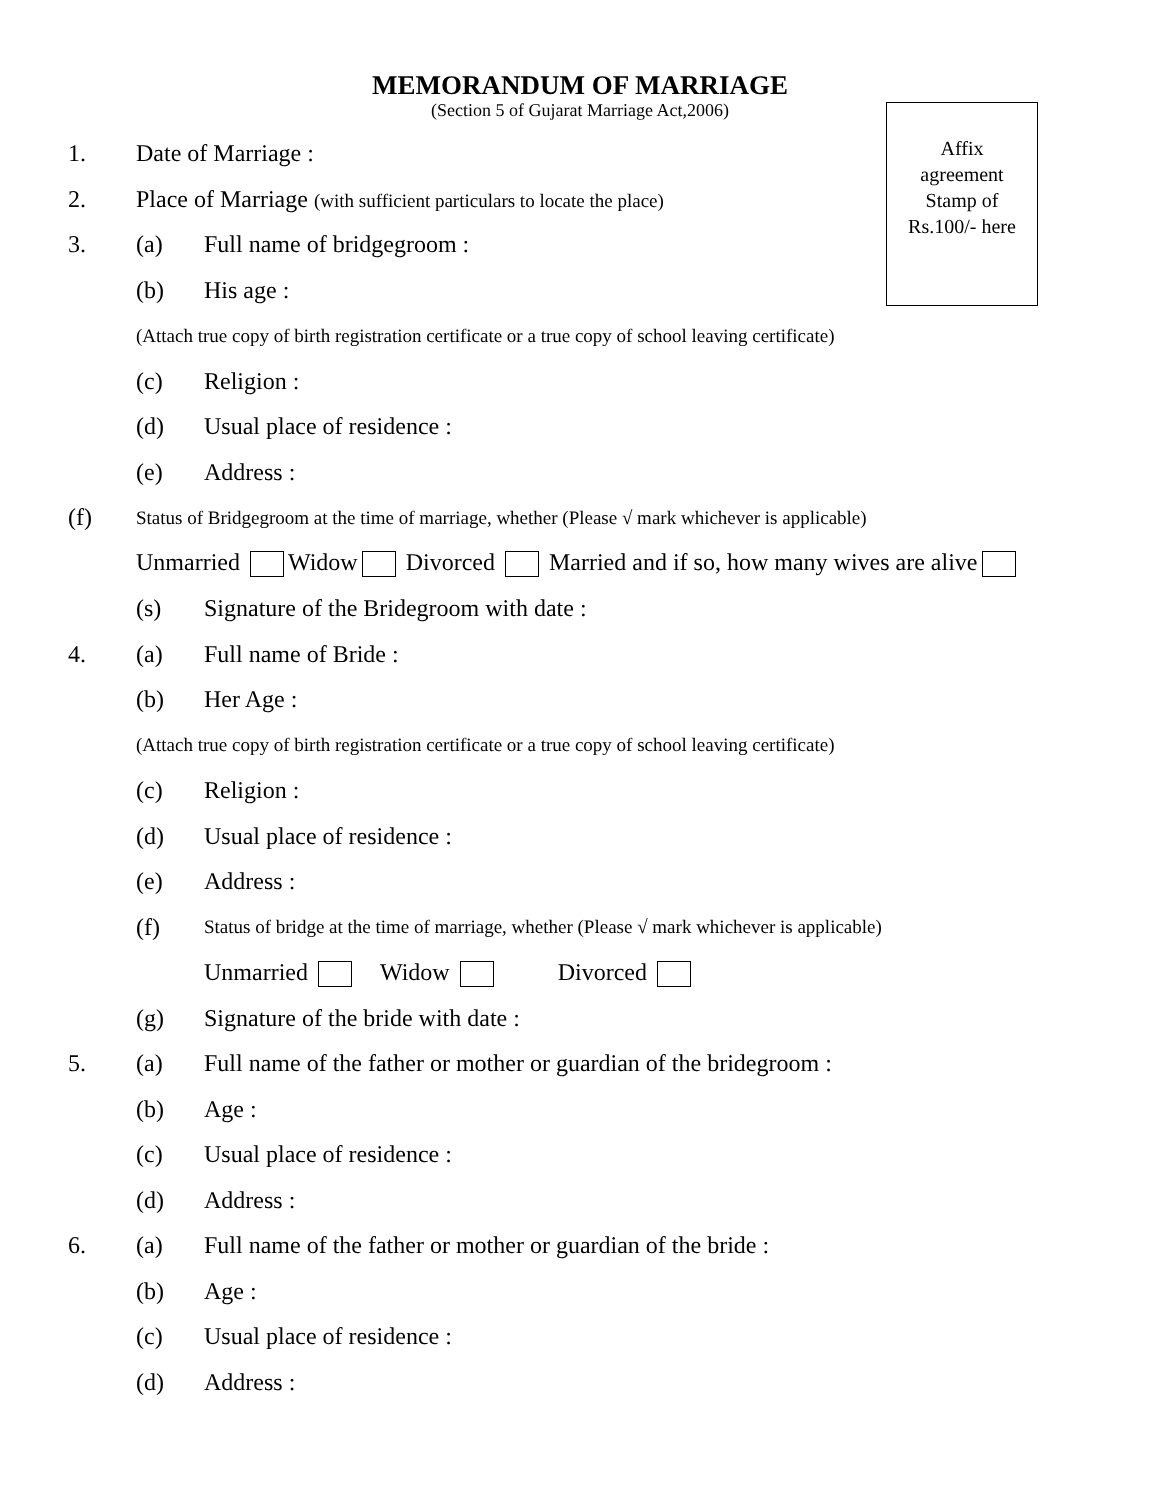MEMORANDUM OF MARRIAGE
(Section 5 of Gujarat Marriage Act,2006)
Affix
agreement
Stamp of
Rs.100/- here
1. Date of Marriage :
2. Place of Marriage (with sufficient particulars to locate the place)
3. (a) Full name of bridgegroom :
(b) His age :
(Attach true copy of birth registration certificate or a true copy of school leaving certificate)
(c) Religion :
(d) Usual place of residence :
(e) Address :
(f) Status of Bridgegroom at the time of marriage, whether (Please √ mark whichever is applicable)
Unmarried Widow Divorced Married and if so, how many wives are alive
(s) Signature of the Bridegroom with date :
4. (a) Full name of Bride :
(b) Her Age :
(Attach true copy of birth registration certificate or a true copy of school leaving certificate)
(c) Religion :
(d) Usual place of residence :
(e) Address :
(f) Status of bridge at the time of marriage, whether (Please √ mark whichever is applicable)
Unmarried Widow Divorced
(g) Signature of the bride with date :
5. (a) Full name of the father or mother or guardian of the bridegroom :
(b) Age :
(c) Usual place of residence :
(d) Address :
6. (a) Full name of the father or mother or guardian of the bride :
(b) Age :
(c) Usual place of residence :
(d) Address :